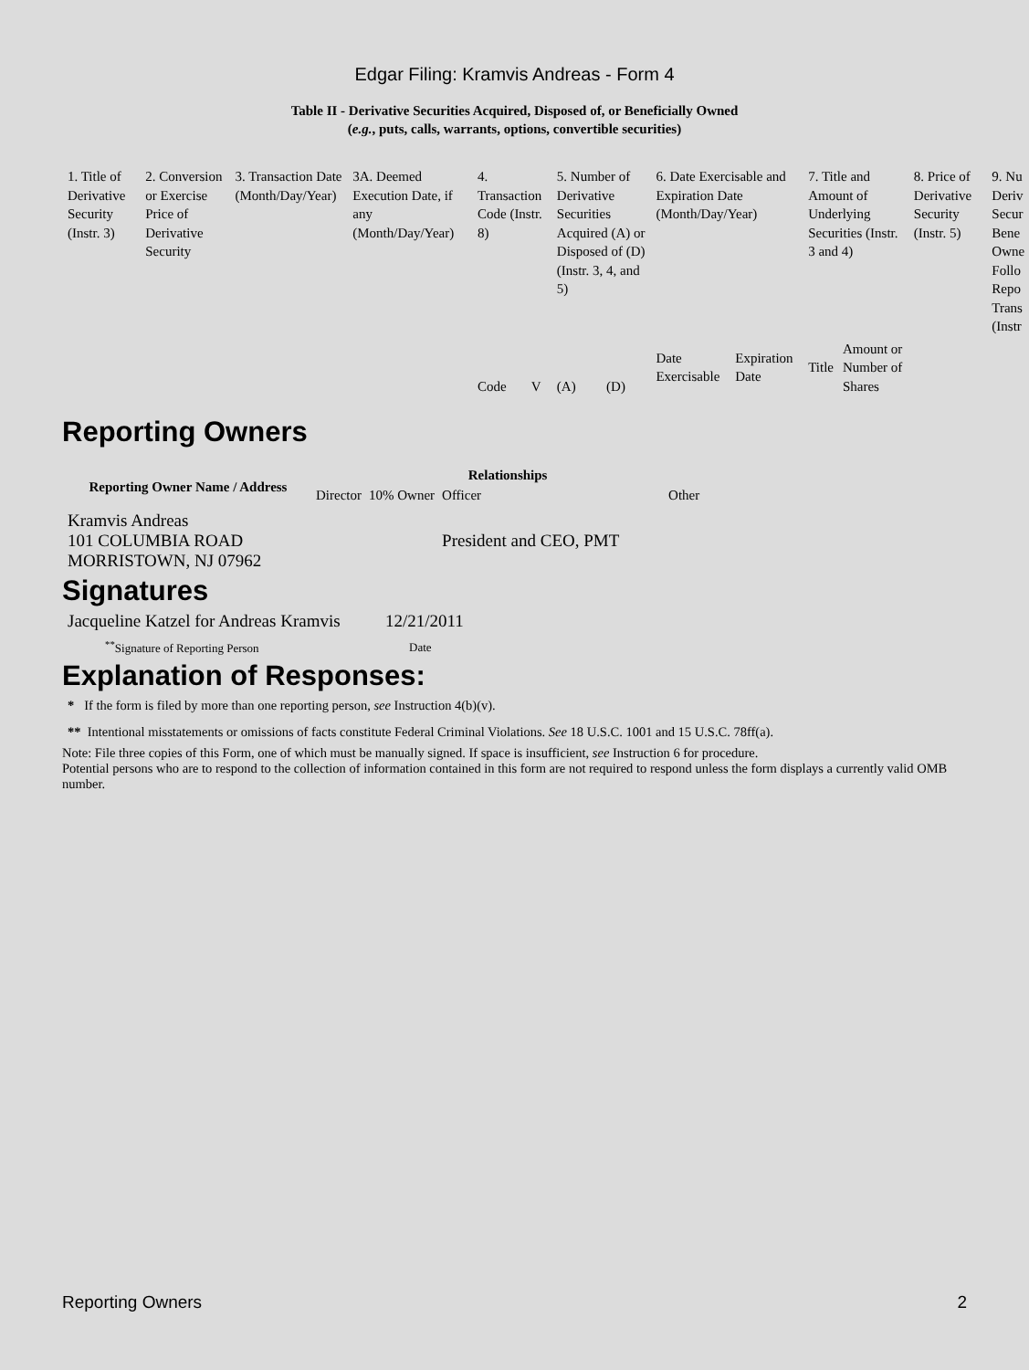Edgar Filing: Kramvis Andreas - Form 4
Table II - Derivative Securities Acquired, Disposed of, or Beneficially Owned
(e.g., puts, calls, warrants, options, convertible securities)
| 1. Title of Derivative Security (Instr. 3) | 2. Conversion or Exercise Price of Derivative Security | 3. Transaction Date (Month/Day/Year) | 3A. Deemed Execution Date, if any (Month/Day/Year) | 4. Transaction Code (Instr. 8) | | 5. Number of Derivative Securities Acquired (A) or Disposed of (D) (Instr. 3, 4, and 5) | | 6. Date Exercisable and Expiration Date (Month/Day/Year) | | 7. Title and Amount of Underlying Securities (Instr. 3 and 4) | | 8. Price of Derivative Security (Instr. 5) | 9. Nu Deriv Secur Bene Owne Follo Repo Trans (Instr |
| | | | | Code | V | (A) | (D) | Date Exercisable | Expiration Date | Title | Amount or Number of Shares | | |
Reporting Owners
| Reporting Owner Name / Address | Relationships | | | |
| --- | --- | --- | --- | --- |
| | Director | 10% Owner | Officer | Other |
| Kramvis Andreas 101 COLUMBIA ROAD MORRISTOWN, NJ 07962 | | | President and CEO, PMT | |
Signatures
| Jacqueline Katzel for Andreas Kramvis | 12/21/2011 |
| <sup>**</sup> Signature of Reporting Person | Date |
Explanation of Responses:
* If the form is filed by more than one reporting person, see Instruction 4(b)(v).
** Intentional misstatements or omissions of facts constitute Federal Criminal Violations. See 18 U.S.C. 1001 and 15 U.S.C. 78ff(a).
Note: File three copies of this Form, one of which must be manually signed. If space is insufficient, see Instruction 6 for procedure.
Potential persons who are to respond to the collection of information contained in this form are not required to respond unless the form displays a currently valid OMB number.
Reporting Owners 2